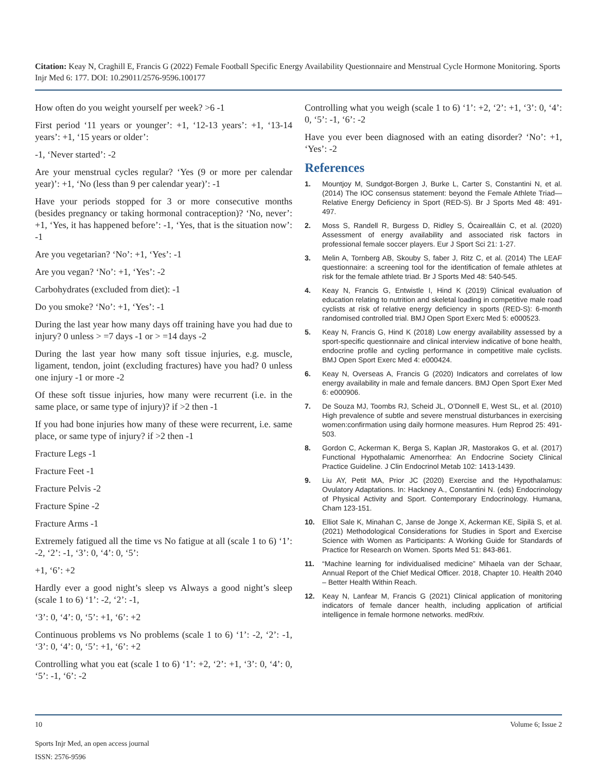Citation: Keay N, Craghill E, Francis G (2022) Female Football Specific Energy Availability Questionnaire and Menstrual Cycle Hormone Monitoring. Sports Injr Med 6: 177. DOI: 10.29011/2576-9596.100177
How often do you weight yourself per week? >6 -1
First period ‘11 years or younger’: +1, ‘12-13 years’: +1, ‘13-14 years’: +1, ‘15 years or older’:
-1, ‘Never started’: -2
Are your menstrual cycles regular? ‘Yes (9 or more per calendar year)’: +1, ‘No (less than 9 per calendar year)’: -1
Have your periods stopped for 3 or more consecutive months (besides pregnancy or taking hormonal contraception)? ‘No, never’: +1, ‘Yes, it has happened before’: -1, ‘Yes, that is the situation now’: -1
Are you vegetarian? ‘No’: +1, ‘Yes’: -1
Are you vegan? ‘No’: +1, ‘Yes’: -2
Carbohydrates (excluded from diet): -1
Do you smoke? ‘No’: +1, ‘Yes’: -1
During the last year how many days off training have you had due to injury? 0 unless > =7 days -1 or > =14 days -2
During the last year how many soft tissue injuries, e.g. muscle, ligament, tendon, joint (excluding fractures) have you had? 0 unless one injury -1 or more -2
Of these soft tissue injuries, how many were recurrent (i.e. in the same place, or same type of injury)? if >2 then -1
If you had bone injuries how many of these were recurrent, i.e. same place, or same type of injury? if >2 then -1
Fracture Legs -1
Fracture Feet -1
Fracture Pelvis -2
Fracture Spine -2
Fracture Arms -1
Extremely fatigued all the time vs No fatigue at all (scale 1 to 6) ‘1’: -2, ‘2’: -1, ‘3’: 0, ‘4’: 0, ‘5’:
+1, ‘6’: +2
Hardly ever a good night’s sleep vs Always a good night’s sleep (scale 1 to 6) ‘1’: -2, ‘2’: -1,
‘3’: 0, ‘4’: 0, ‘5’: +1, ‘6’: +2
Continuous problems vs No problems (scale 1 to 6) ‘1’: -2, ‘2’: -1, ‘3’: 0, ‘4’: 0, ‘5’: +1, ‘6’: +2
Controlling what you eat (scale 1 to 6) ‘1’: +2, ‘2’: +1, ‘3’: 0, ‘4’: 0, ‘5’: -1, ‘6’: -2
Controlling what you weigh (scale 1 to 6) ‘1’: +2, ‘2’: +1, ‘3’: 0, ‘4’: 0, ‘5’: -1, ‘6’: -2
Have you ever been diagnosed with an eating disorder? ‘No’: +1, ‘Yes’: -2
References
1. Mountjoy M, Sundgot-Borgen J, Burke L, Carter S, Constantini N, et al. (2014) The IOC consensus statement: beyond the Female Athlete Triad—Relative Energy Deficiency in Sport (RED-S). Br J Sports Med 48: 491-497.
2. Moss S, Randell R, Burgess D, Ridley S, Ócairealláin C, et al. (2020) Assessment of energy availability and associated risk factors in professional female soccer players. Eur J Sport Sci 21: 1-27.
3. Melin A, Tornberg AB, Skouby S, faber J, Ritz C, et al. (2014) The LEAF questionnaire: a screening tool for the identification of female athletes at risk for the female athlete triad. Br J Sports Med 48: 540-545.
4. Keay N, Francis G, Entwistle I, Hind K (2019) Clinical evaluation of education relating to nutrition and skeletal loading in competitive male road cyclists at risk of relative energy deficiency in sports (RED-S): 6-month randomised controlled trial. BMJ Open Sport Exerc Med 5: e000523.
5. Keay N, Francis G, Hind K (2018) Low energy availability assessed by a sport-specific questionnaire and clinical interview indicative of bone health, endocrine profile and cycling performance in competitive male cyclists. BMJ Open Sport Exerc Med 4: e000424.
6. Keay N, Overseas A, Francis G (2020) Indicators and correlates of low energy availability in male and female dancers. BMJ Open Sport Exer Med 6: e000906.
7. De Souza MJ, Toombs RJ, Scheid JL, O’Donnell E, West SL, et al. (2010) High prevalence of subtle and severe menstrual disturbances in exercising women:confirmation using daily hormone measures. Hum Reprod 25: 491-503.
8. Gordon C, Ackerman K, Berga S, Kaplan JR, Mastorakos G, et al. (2017) Functional Hypothalamic Amenorrhea: An Endocrine Society Clinical Practice Guideline. J Clin Endocrinol Metab 102: 1413-1439.
9. Liu AY, Petit MA, Prior JC (2020) Exercise and the Hypothalamus: Ovulatory Adaptations. In: Hackney A., Constantini N. (eds) Endocrinology of Physical Activity and Sport. Contemporary Endocrinology. Humana, Cham 123-151.
10. Elliot Sale K, Minahan C, Janse de Jonge X, Ackerman KE, Sipilä S, et al. (2021) Methodological Considerations for Studies in Sport and Exercise Science with Women as Participants: A Working Guide for Standards of Practice for Research on Women. Sports Med 51: 843-861.
11. “Machine learning for individualised medicine” Mihaela van der Schaar, Annual Report of the Chief Medical Officer. 2018, Chapter 10. Health 2040 – Better Health Within Reach.
12. Keay N, Lanfear M, Francis G (2021) Clinical application of monitoring indicators of female dancer health, including application of artificial intelligence in female hormone networks. medRxiv.
10 Volume 6; Issue 2
Sports Injr Med, an open access journal
ISSN: 2576-9596